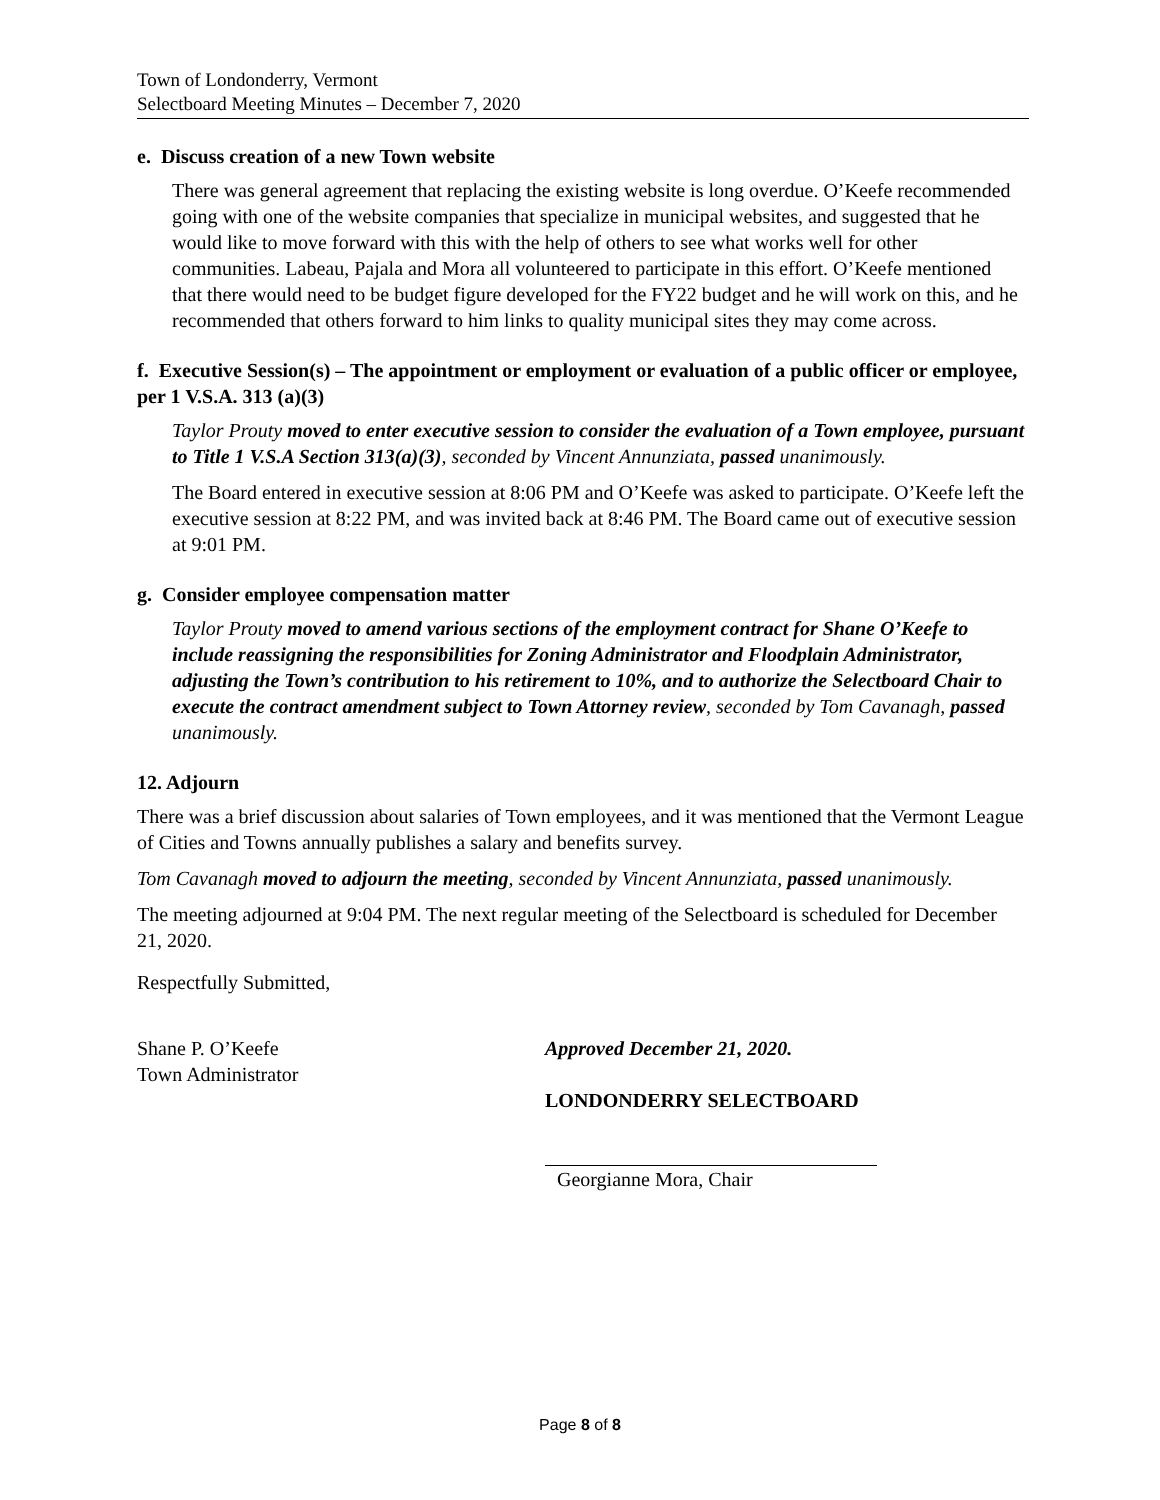Town of Londonderry, Vermont
Selectboard Meeting Minutes – December 7, 2020
e. Discuss creation of a new Town website
There was general agreement that replacing the existing website is long overdue. O’Keefe recommended going with one of the website companies that specialize in municipal websites, and suggested that he would like to move forward with this with the help of others to see what works well for other communities. Labeau, Pajala and Mora all volunteered to participate in this effort. O’Keefe mentioned that there would need to be budget figure developed for the FY22 budget and he will work on this, and he recommended that others forward to him links to quality municipal sites they may come across.
f. Executive Session(s) – The appointment or employment or evaluation of a public officer or employee, per 1 V.S.A. 313 (a)(3)
Taylor Prouty moved to enter executive session to consider the evaluation of a Town employee, pursuant to Title 1 V.S.A Section 313(a)(3), seconded by Vincent Annunziata, passed unanimously.
The Board entered in executive session at 8:06 PM and O’Keefe was asked to participate. O’Keefe left the executive session at 8:22 PM, and was invited back at 8:46 PM. The Board came out of executive session at 9:01 PM.
g. Consider employee compensation matter
Taylor Prouty moved to amend various sections of the employment contract for Shane O’Keefe to include reassigning the responsibilities for Zoning Administrator and Floodplain Administrator, adjusting the Town’s contribution to his retirement to 10%, and to authorize the Selectboard Chair to execute the contract amendment subject to Town Attorney review, seconded by Tom Cavanagh, passed unanimously.
12. Adjourn
There was a brief discussion about salaries of Town employees, and it was mentioned that the Vermont League of Cities and Towns annually publishes a salary and benefits survey.
Tom Cavanagh moved to adjourn the meeting, seconded by Vincent Annunziata, passed unanimously.
The meeting adjourned at 9:04 PM. The next regular meeting of the Selectboard is scheduled for December 21, 2020.
Respectfully Submitted,
Shane P. O’Keefe
Town Administrator
Approved December 21, 2020.
LONDONDERRY SELECTBOARD
Georgianne Mora, Chair
Page 8 of 8